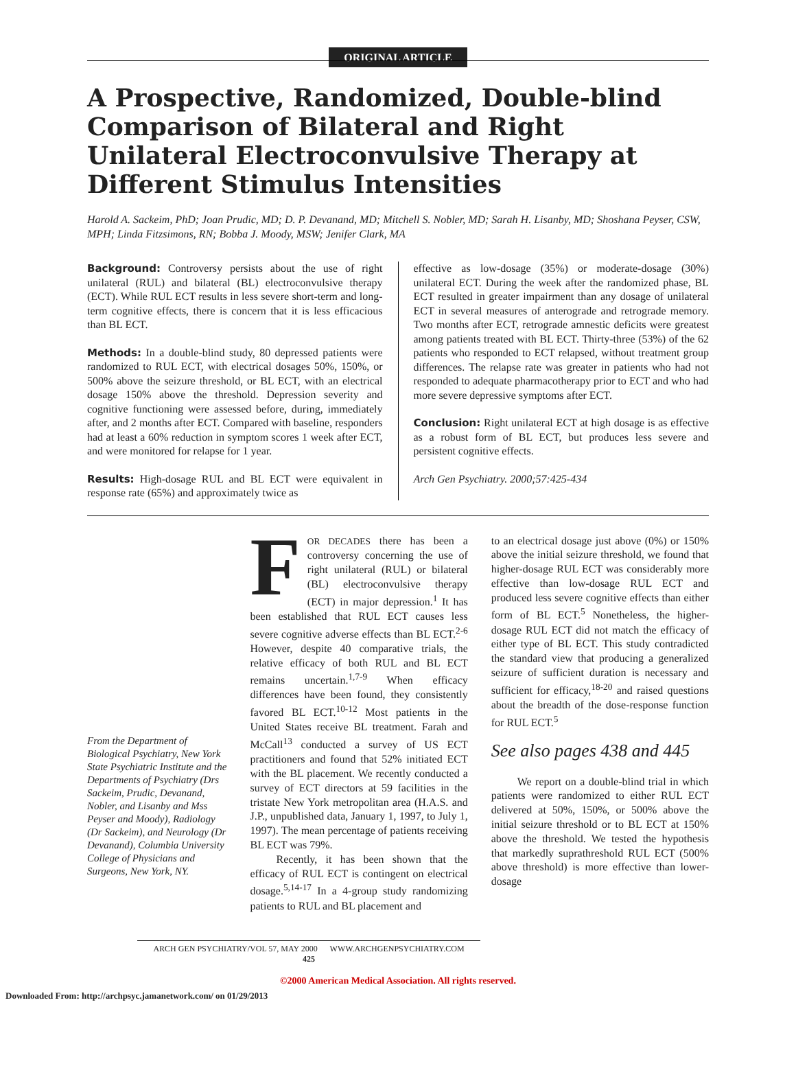ORIGINAL ARTICLE
A Prospective, Randomized, Double-blind Comparison of Bilateral and Right Unilateral Electroconvulsive Therapy at Different Stimulus Intensities
Harold A. Sackeim, PhD; Joan Prudic, MD; D. P. Devanand, MD; Mitchell S. Nobler, MD; Sarah H. Lisanby, MD; Shoshana Peyser, CSW, MPH; Linda Fitzsimons, RN; Bobba J. Moody, MSW; Jenifer Clark, MA
Background: Controversy persists about the use of right unilateral (RUL) and bilateral (BL) electroconvulsive therapy (ECT). While RUL ECT results in less severe short-term and long-term cognitive effects, there is concern that it is less efficacious than BL ECT.
Methods: In a double-blind study, 80 depressed patients were randomized to RUL ECT, with electrical dosages 50%, 150%, or 500% above the seizure threshold, or BL ECT, with an electrical dosage 150% above the threshold. Depression severity and cognitive functioning were assessed before, during, immediately after, and 2 months after ECT. Compared with baseline, responders had at least a 60% reduction in symptom scores 1 week after ECT, and were monitored for relapse for 1 year.
Results: High-dosage RUL and BL ECT were equivalent in response rate (65%) and approximately twice as
effective as low-dosage (35%) or moderate-dosage (30%) unilateral ECT. During the week after the randomized phase, BL ECT resulted in greater impairment than any dosage of unilateral ECT in several measures of anterograde and retrograde memory. Two months after ECT, retrograde amnestic deficits were greatest among patients treated with BL ECT. Thirty-three (53%) of the 62 patients who responded to ECT relapsed, without treatment group differences. The relapse rate was greater in patients who had not responded to adequate pharmacotherapy prior to ECT and who had more severe depressive symptoms after ECT.
Conclusion: Right unilateral ECT at high dosage is as effective as a robust form of BL ECT, but produces less severe and persistent cognitive effects.
Arch Gen Psychiatry. 2000;57:425-434
From the Department of Biological Psychiatry, New York State Psychiatric Institute and the Departments of Psychiatry (Drs Sackeim, Prudic, Devanand, Nobler, and Lisanby and Mss Peyser and Moody), Radiology (Dr Sackeim), and Neurology (Dr Devanand), Columbia University College of Physicians and Surgeons, New York, NY.
FOR DECADES there has been a controversy concerning the use of right unilateral (RUL) or bilateral (BL) electroconvulsive therapy (ECT) in major depression.<sup>1</sup> It has been established that RUL ECT causes less severe cognitive adverse effects than BL ECT.<sup>2-6</sup> However, despite 40 comparative trials, the relative efficacy of both RUL and BL ECT remains uncertain.<sup>1,7-9</sup> When efficacy differences have been found, they consistently favored BL ECT.<sup>10-12</sup> Most patients in the United States receive BL treatment. Farah and McCall<sup>13</sup> conducted a survey of US ECT practitioners and found that 52% initiated ECT with the BL placement. We recently conducted a survey of ECT directors at 59 facilities in the tristate New York metropolitan area (H.A.S. and J.P., unpublished data, January 1, 1997, to July 1, 1997). The mean percentage of patients receiving BL ECT was 79%.
Recently, it has been shown that the efficacy of RUL ECT is contingent on electrical dosage.<sup>5,14-17</sup> In a 4-group study randomizing patients to RUL and BL placement and
to an electrical dosage just above (0%) or 150% above the initial seizure threshold, we found that higher-dosage RUL ECT was considerably more effective than low-dosage RUL ECT and produced less severe cognitive effects than either form of BL ECT.<sup>5</sup> Nonetheless, the higher-dosage RUL ECT did not match the efficacy of either type of BL ECT. This study contradicted the standard view that producing a generalized seizure of sufficient duration is necessary and sufficient for efficacy,<sup>18-20</sup> and raised questions about the breadth of the dose-response function for RUL ECT.<sup>5</sup>
See also pages 438 and 445
We report on a double-blind trial in which patients were randomized to either RUL ECT delivered at 50%, 150%, or 500% above the initial seizure threshold or to BL ECT at 150% above the threshold. We tested the hypothesis that markedly suprathreshold RUL ECT (500% above threshold) is more effective than lower-dosage
ARCH GEN PSYCHIATRY/VOL 57, MAY 2000 WWW.ARCHGENPSYCHIATRY.COM
425
©2000 American Medical Association. All rights reserved.
Downloaded From: http://archpsyc.jamanetwork.com/ on 01/29/2013